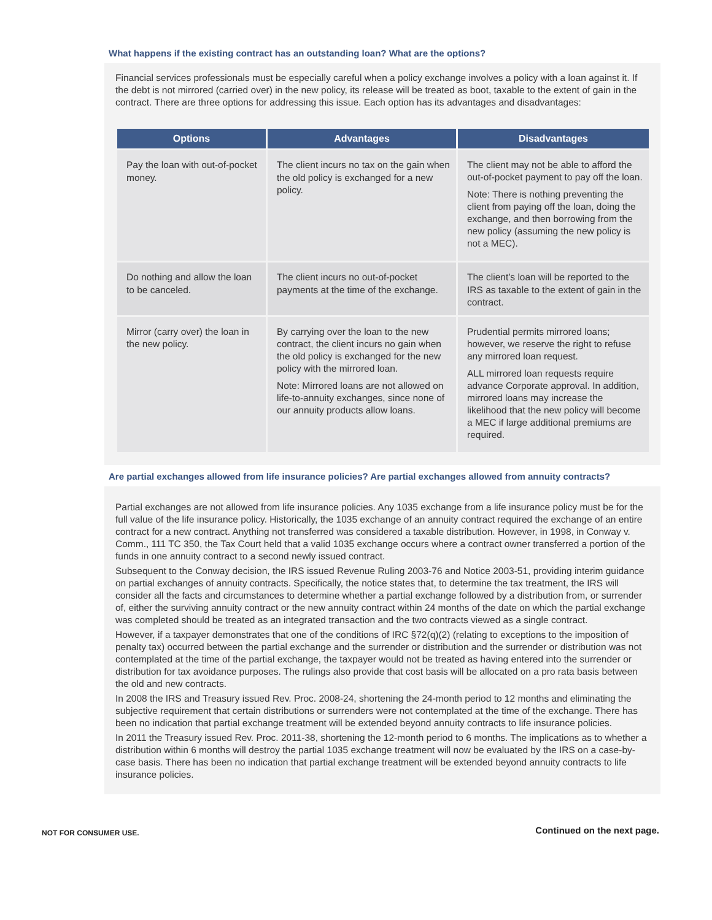What happens if the existing contract has an outstanding loan? What are the options?
Financial services professionals must be especially careful when a policy exchange involves a policy with a loan against it. If the debt is not mirrored (carried over) in the new policy, its release will be treated as boot, taxable to the extent of gain in the contract. There are three options for addressing this issue. Each option has its advantages and disadvantages:
| Options | Advantages | Disadvantages |
| --- | --- | --- |
| Pay the loan with out-of-pocket money. | The client incurs no tax on the gain when the old policy is exchanged for a new policy. | The client may not be able to afford the out-of-pocket payment to pay off the loan. Note: There is nothing preventing the client from paying off the loan, doing the exchange, and then borrowing from the new policy (assuming the new policy is not a MEC). |
| Do nothing and allow the loan to be canceled. | The client incurs no out-of-pocket payments at the time of the exchange. | The client’s loan will be reported to the IRS as taxable to the extent of gain in the contract. |
| Mirror (carry over) the loan in the new policy. | By carrying over the loan to the new contract, the client incurs no gain when the old policy is exchanged for the new policy with the mirrored loan. Note: Mirrored loans are not allowed on life-to-annuity exchanges, since none of our annuity products allow loans. | Prudential permits mirrored loans; however, we reserve the right to refuse any mirrored loan request. ALL mirrored loan requests require advance Corporate approval. In addition, mirrored loans may increase the likelihood that the new policy will become a MEC if large additional premiums are required. |
Are partial exchanges allowed from life insurance policies? Are partial exchanges allowed from annuity contracts?
Partial exchanges are not allowed from life insurance policies. Any 1035 exchange from a life insurance policy must be for the full value of the life insurance policy. Historically, the 1035 exchange of an annuity contract required the exchange of an entire contract for a new contract. Anything not transferred was considered a taxable distribution. However, in 1998, in Conway v. Comm., 111 TC 350, the Tax Court held that a valid 1035 exchange occurs where a contract owner transferred a portion of the funds in one annuity contract to a second newly issued contract.
Subsequent to the Conway decision, the IRS issued Revenue Ruling 2003-76 and Notice 2003-51, providing interim guidance on partial exchanges of annuity contracts. Specifically, the notice states that, to determine the tax treatment, the IRS will consider all the facts and circumstances to determine whether a partial exchange followed by a distribution from, or surrender of, either the surviving annuity contract or the new annuity contract within 24 months of the date on which the partial exchange was completed should be treated as an integrated transaction and the two contracts viewed as a single contract.
However, if a taxpayer demonstrates that one of the conditions of IRC §72(q)(2) (relating to exceptions to the imposition of penalty tax) occurred between the partial exchange and the surrender or distribution and the surrender or distribution was not contemplated at the time of the partial exchange, the taxpayer would not be treated as having entered into the surrender or distribution for tax avoidance purposes. The rulings also provide that cost basis will be allocated on a pro rata basis between the old and new contracts.
In 2008 the IRS and Treasury issued Rev. Proc. 2008-24, shortening the 24-month period to 12 months and eliminating the subjective requirement that certain distributions or surrenders were not contemplated at the time of the exchange. There has been no indication that partial exchange treatment will be extended beyond annuity contracts to life insurance policies.
In 2011 the Treasury issued Rev. Proc. 2011-38, shortening the 12-month period to 6 months. The implications as to whether a distribution within 6 months will destroy the partial 1035 exchange treatment will now be evaluated by the IRS on a case-by-case basis. There has been no indication that partial exchange treatment will be extended beyond annuity contracts to life insurance policies.
NOT FOR CONSUMER USE.
Continued on the next page.